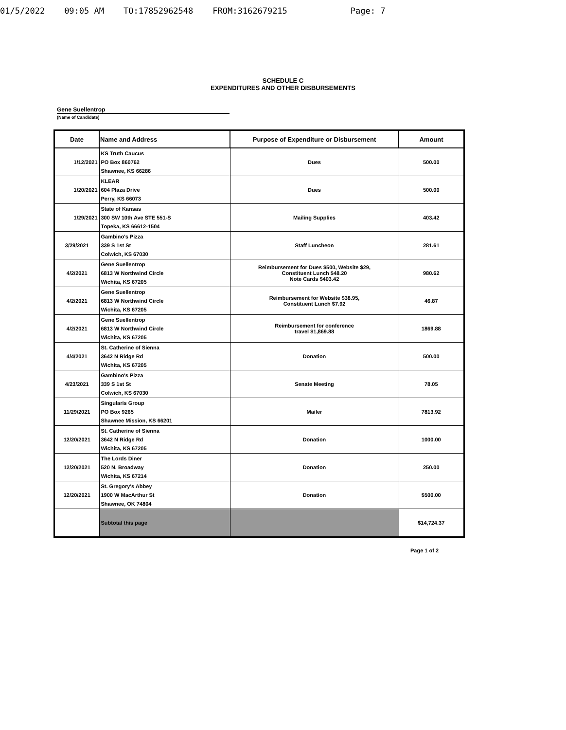01/5/2022 09:05 AM TO:17852962548 FROM:3162679215 Page: 7
SCHEDULE C
EXPENDITURES AND OTHER DISBURSEMENTS
Gene Suellentrop
(Name of Candidate)
| Date | Name and Address | Purpose of Expenditure or Disbursement | Amount |
| --- | --- | --- | --- |
| 1/12/2021 | KS Truth Caucus PO Box 860762 Shawnee, KS 66286 | Dues | 500.00 |
| 1/20/2021 | KLEAR 604 Plaza Drive Perry, KS 66073 | Dues | 500.00 |
| 1/29/2021 | State of Kansas 300 SW 10th Ave STE 551-S Topeka, KS 66612-1504 | Mailing Supplies | 403.42 |
| 3/29/2021 | Gambino's Pizza 339 S 1st St Colwich, KS 67030 | Staff Luncheon | 281.61 |
| 4/2/2021 | Gene Suellentrop 6813 W Northwind Circle Wichita, KS 67205 | Reimbursement for Dues $500, Website $29, Constituent Lunch $48.20 Note Cards $403.42 | 980.62 |
| 4/2/2021 | Gene Suellentrop 6813 W Northwind Circle Wichita, KS 67205 | Reimbursement for Website $38.95, Constituent Lunch $7.92 | 46.87 |
| 4/2/2021 | Gene Suellentrop 6813 W Northwind Circle Wichita, KS 67205 | Reimbursement for conference travel $1,869.88 | 1869.88 |
| 4/4/2021 | St. Catherine of Sienna 3642 N Ridge Rd Wichita, KS 67205 | Donation | 500.00 |
| 4/23/2021 | Gambino's Pizza 339 S 1st St Colwich, KS 67030 | Senate Meeting | 78.05 |
| 11/29/2021 | Singularis Group PO Box 9265 Shawnee Mission, KS 66201 | Mailer | 7813.92 |
| 12/20/2021 | St. Catherine of Sienna 3642 N Ridge Rd Wichita, KS 67205 | Donation | 1000.00 |
| 12/20/2021 | The Lords Diner 520 N. Broadway Wichita, KS 67214 | Donation | 250.00 |
| 12/20/2021 | St. Gregory's Abbey 1900 W MacArthur St Shawnee, OK 74804 | Donation | $500.00 |
| | Subtotal this page | | $14,724.37 |
Page 1 of 2